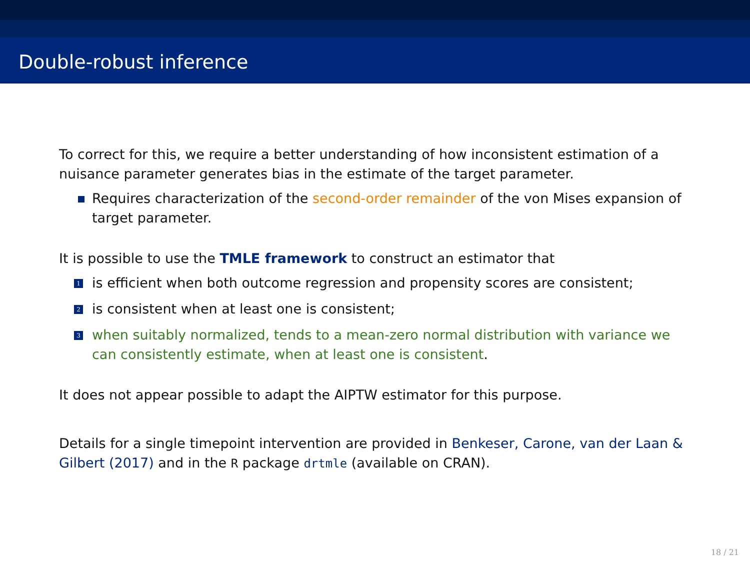Double-robust inference
To correct for this, we require a better understanding of how inconsistent estimation of a nuisance parameter generates bias in the estimate of the target parameter.
Requires characterization of the second-order remainder of the von Mises expansion of target parameter.
It is possible to use the TMLE framework to construct an estimator that
1 is efficient when both outcome regression and propensity scores are consistent;
2 is consistent when at least one is consistent;
3 when suitably normalized, tends to a mean-zero normal distribution with variance we can consistently estimate, when at least one is consistent.
It does not appear possible to adapt the AIPTW estimator for this purpose.
Details for a single timepoint intervention are provided in Benkeser, Carone, van der Laan & Gilbert (2017) and in the R package drtmle (available on CRAN).
18 / 21